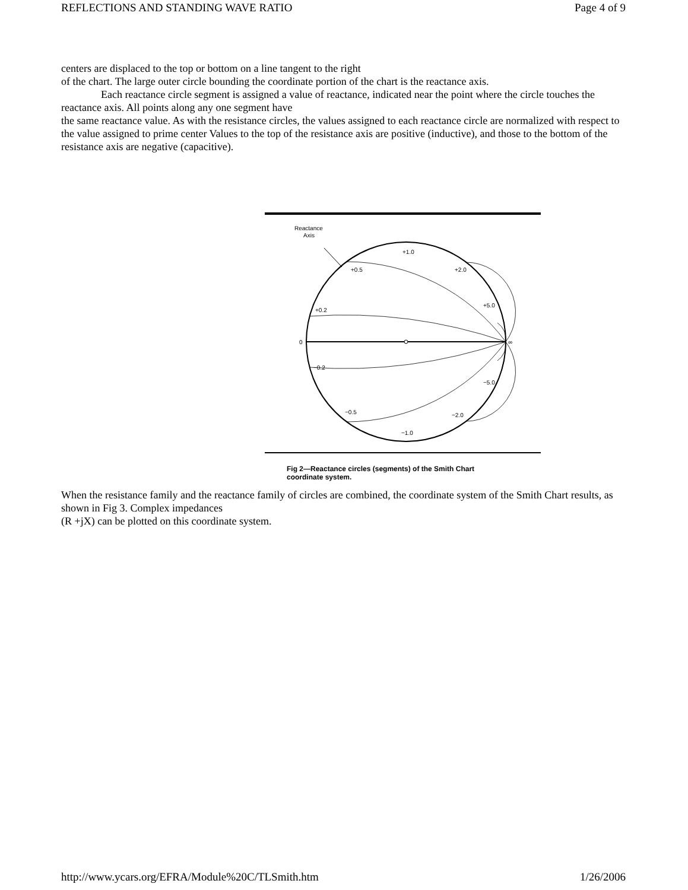REFLECTIONS AND STANDING WAVE RATIO Page 4 of 9
centers are displaced to the top or bottom on a line tangent to the right
of the chart. The large outer circle bounding the coordinate portion of the chart is the reactance axis.
Each reactance circle segment is assigned a value of reactance, indicated near the point where the circle touches the reactance axis. All points along any one segment have
the same reactance value. As with the resistance circles, the values assigned to each reactance circle are normalized with respect to the value assigned to prime center Values to the top of the resistance axis are positive (inductive), and those to the bottom of the resistance axis are negative (capacitive).
Reactance
Axis
0
∞
+1.0
+0.5
+0.2
+2.0
+5.0
−0.2
−0.5
−1.0
−2.0
−5.0
Fig 2—Reactance circles (segments) of the Smith Chart
coordinate system.
When the resistance family and the reactance family of circles are combined, the coordinate system of the Smith Chart results, as shown in Fig 3. Complex impedances
(R +jX) can be plotted on this coordinate system.
http://www.ycars.org/EFRA/Module%20C/TLSmith.htm 1/26/2006